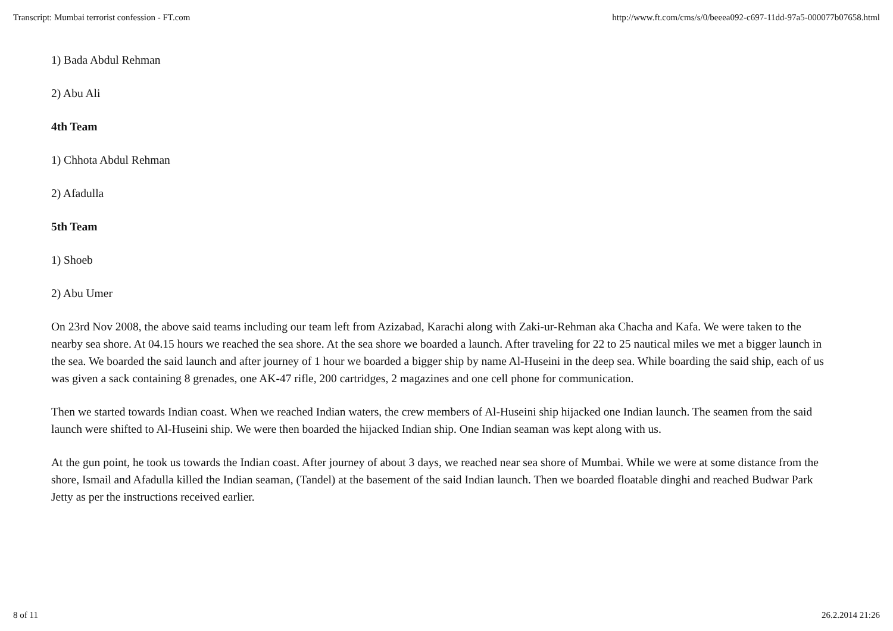Transcript: Mumbai terrorist confession - FT.com http://www.ft.com/cms/s/0/beeea092-c697-11dd-97a5-000077b07658.html
1) Bada Abdul Rehman
2) Abu Ali
4th Team
1) Chhota Abdul Rehman
2) Afadulla
5th Team
1) Shoeb
2) Abu Umer
On 23rd Nov 2008, the above said teams including our team left from Azizabad, Karachi along with Zaki-ur-Rehman aka Chacha and Kafa. We were taken to the nearby sea shore. At 04.15 hours we reached the sea shore. At the sea shore we boarded a launch. After traveling for 22 to 25 nautical miles we met a bigger launch in the sea. We boarded the said launch and after journey of 1 hour we boarded a bigger ship by name Al-Huseini in the deep sea. While boarding the said ship, each of us was given a sack containing 8 grenades, one AK-47 rifle, 200 cartridges, 2 magazines and one cell phone for communication.
Then we started towards Indian coast. When we reached Indian waters, the crew members of Al-Huseini ship hijacked one Indian launch. The seamen from the said launch were shifted to Al-Huseini ship. We were then boarded the hijacked Indian ship. One Indian seaman was kept along with us.
At the gun point, he took us towards the Indian coast. After journey of about 3 days, we reached near sea shore of Mumbai. While we were at some distance from the shore, Ismail and Afadulla killed the Indian seaman, (Tandel) at the basement of the said Indian launch. Then we boarded floatable dinghi and reached Budwar Park Jetty as per the instructions received earlier.
8 of 11 26.2.2014 21:26